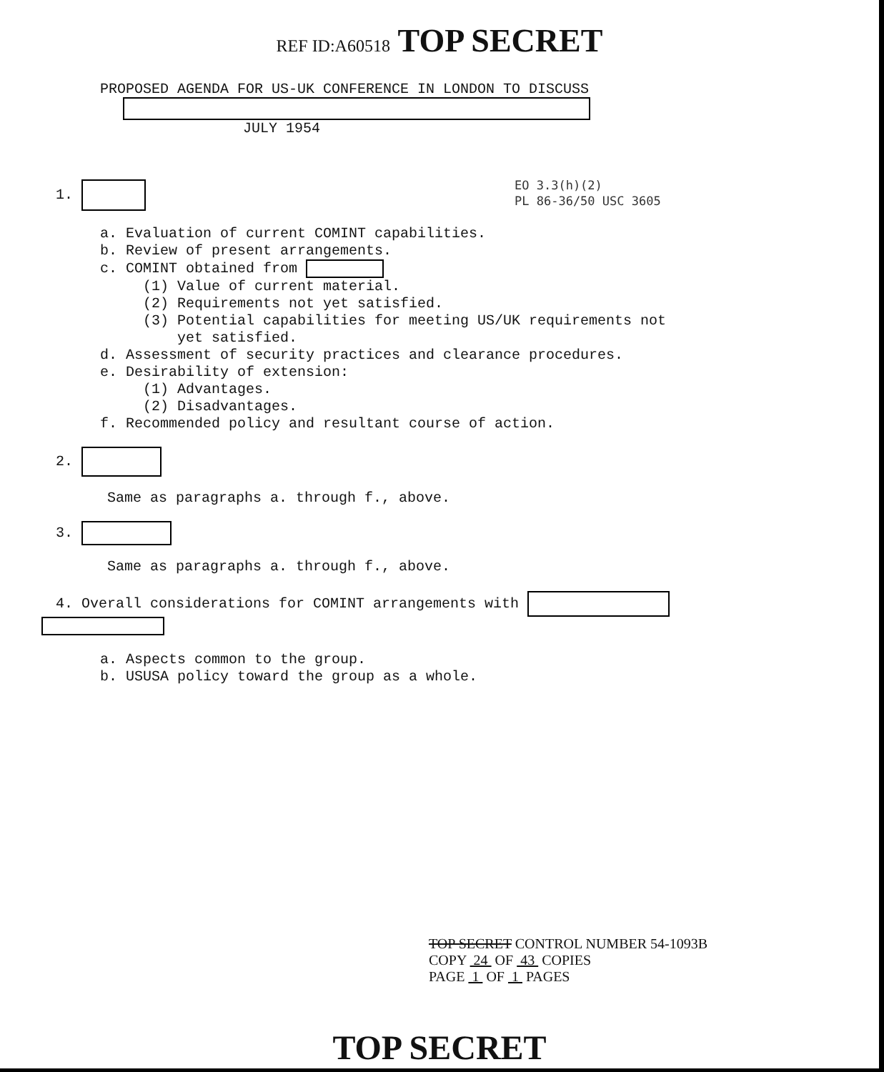REF ID:A60518 TOP SECRET
PROPOSED AGENDA FOR US-UK CONFERENCE IN LONDON TO DISCUSS
JULY 1954
EO 3.3(h)(2)
PL 86-36/50 USC 3605
1.
a. Evaluation of current COMINT capabilities.
b. Review of present arrangements.
c. COMINT obtained from
(1) Value of current material.
(2) Requirements not yet satisfied.
(3) Potential capabilities for meeting US/UK requirements not
yet satisfied.
d. Assessment of security practices and clearance procedures.
e. Desirability of extension:
(1) Advantages.
(2) Disadvantages.
f. Recommended policy and resultant course of action.
2.
Same as paragraphs a. through f., above.
3.
Same as paragraphs a. through f., above.
4. Overall considerations for COMINT arrangements with
a. Aspects common to the group.
b. USUSA policy toward the group as a whole.
TOP SECRET CONTROL NUMBER 54-1093B
COPY 24 OF 43 COPIES
PAGE 1 OF 1 PAGES
TOP SECRET